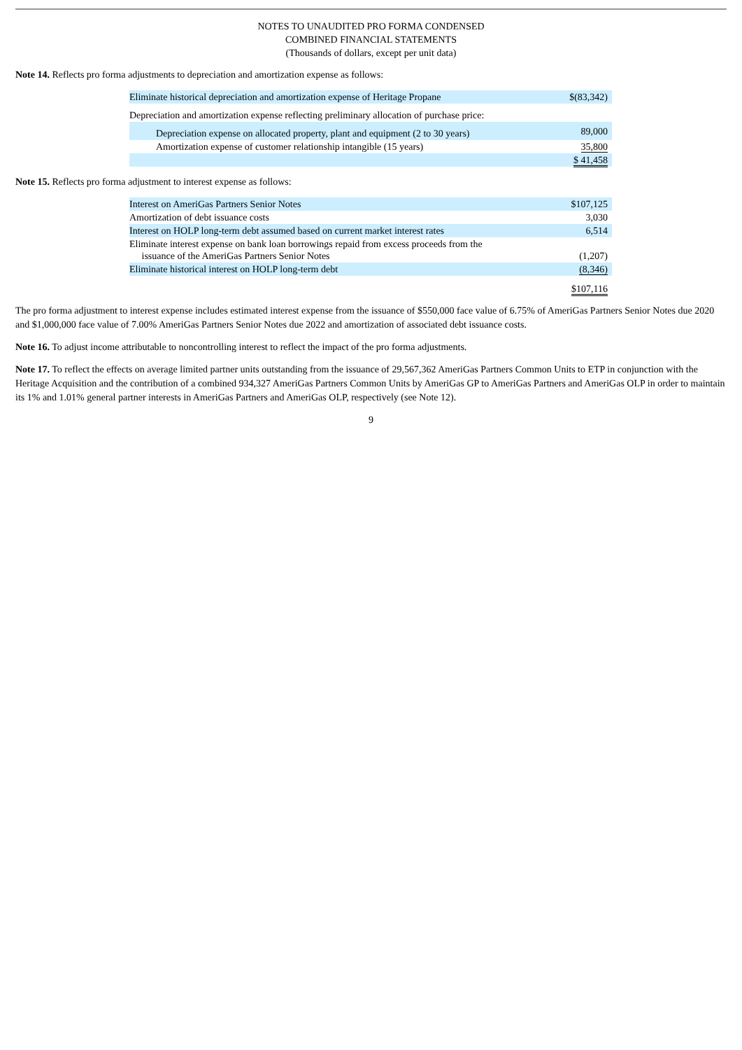NOTES TO UNAUDITED PRO FORMA CONDENSED
COMBINED FINANCIAL STATEMENTS
(Thousands of dollars, except per unit data)
Note 14. Reflects pro forma adjustments to depreciation and amortization expense as follows:
| Eliminate historical depreciation and amortization expense of Heritage Propane | $(83,342) |
| Depreciation and amortization expense reflecting preliminary allocation of purchase price: | |
| Depreciation expense on allocated property, plant and equipment (2 to 30 years) | 89,000 |
| Amortization expense of customer relationship intangible (15 years) | 35,800 |
| | $ 41,458 |
Note 15. Reflects pro forma adjustment to interest expense as follows:
| Interest on AmeriGas Partners Senior Notes | $107,125 |
| Amortization of debt issuance costs | 3,030 |
| Interest on HOLP long-term debt assumed based on current market interest rates | 6,514 |
| Eliminate interest expense on bank loan borrowings repaid from excess proceeds from the issuance of the AmeriGas Partners Senior Notes | (1,207) |
| Eliminate historical interest on HOLP long-term debt | (8,346) |
| | $107,116 |
The pro forma adjustment to interest expense includes estimated interest expense from the issuance of $550,000 face value of 6.75% of AmeriGas Partners Senior Notes due 2020 and $1,000,000 face value of 7.00% AmeriGas Partners Senior Notes due 2022 and amortization of associated debt issuance costs.
Note 16. To adjust income attributable to noncontrolling interest to reflect the impact of the pro forma adjustments.
Note 17. To reflect the effects on average limited partner units outstanding from the issuance of 29,567,362 AmeriGas Partners Common Units to ETP in conjunction with the Heritage Acquisition and the contribution of a combined 934,327 AmeriGas Partners Common Units by AmeriGas GP to AmeriGas Partners and AmeriGas OLP in order to maintain its 1% and 1.01% general partner interests in AmeriGas Partners and AmeriGas OLP, respectively (see Note 12).
9